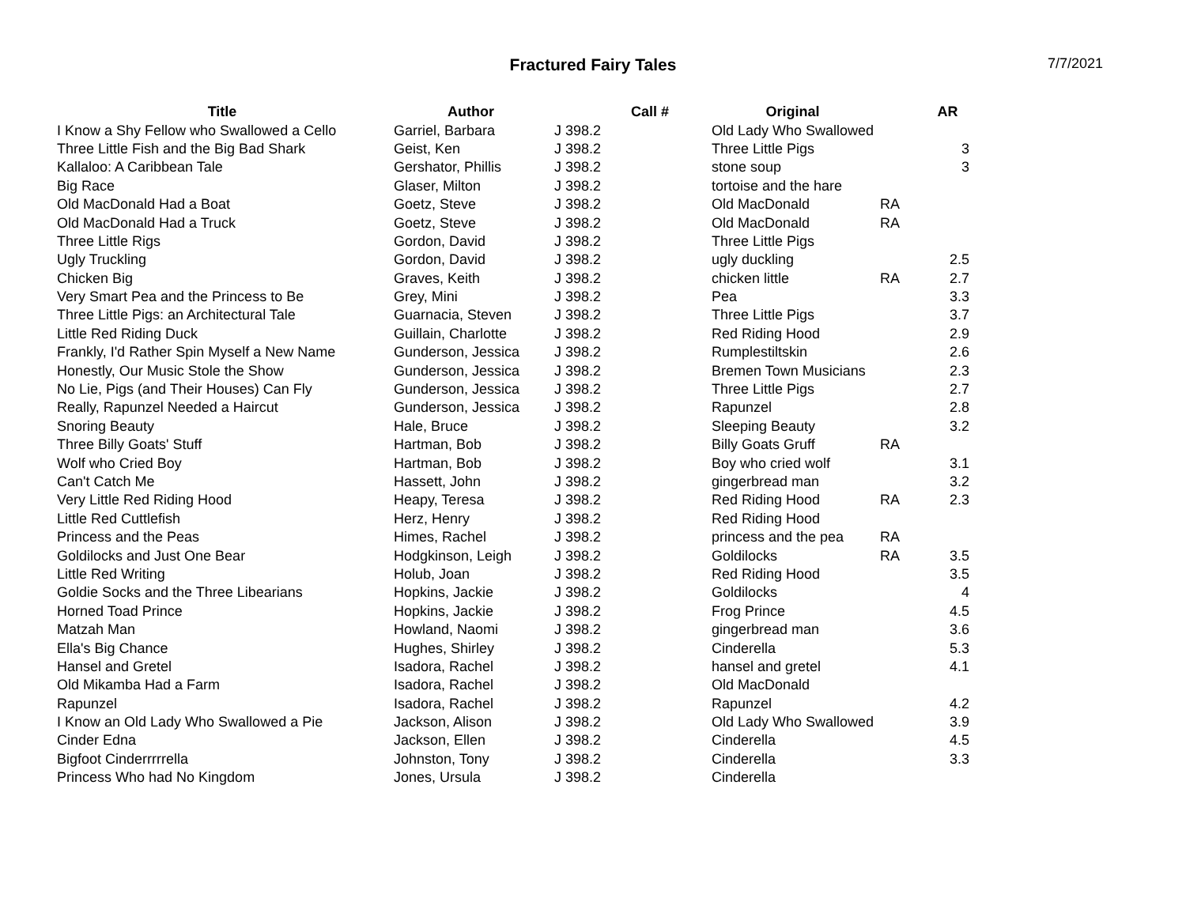Fractured Fairy Tales
7/7/2021
| Title | Author | Call # | Original | | AR |
| --- | --- | --- | --- | --- | --- |
| I Know a Shy Fellow who Swallowed a Cello | Garriel, Barbara | J 398.2 | Old Lady Who Swallowed | | |
| Three Little Fish and the Big Bad Shark | Geist, Ken | J 398.2 | Three Little Pigs | | 3 |
| Kallaloo: A Caribbean Tale | Gershator, Phillis | J 398.2 | stone soup | | 3 |
| Big Race | Glaser, Milton | J 398.2 | tortoise and the hare | | |
| Old MacDonald Had a Boat | Goetz, Steve | J 398.2 | Old MacDonald | RA | |
| Old MacDonald Had a Truck | Goetz, Steve | J 398.2 | Old MacDonald | RA | |
| Three Little Rigs | Gordon, David | J 398.2 | Three Little Pigs | | |
| Ugly Truckling | Gordon, David | J 398.2 | ugly duckling | | 2.5 |
| Chicken Big | Graves, Keith | J 398.2 | chicken little | RA | 2.7 |
| Very Smart Pea and the Princess to Be | Grey, Mini | J 398.2 | Pea | | 3.3 |
| Three Little Pigs: an Architectural Tale | Guarnacia, Steven | J 398.2 | Three Little Pigs | | 3.7 |
| Little Red Riding Duck | Guillain, Charlotte | J 398.2 | Red Riding Hood | | 2.9 |
| Frankly, I'd Rather Spin Myself a New Name | Gunderson, Jessica | J 398.2 | Rumplestiltskin | | 2.6 |
| Honestly, Our Music Stole the Show | Gunderson, Jessica | J 398.2 | Bremen Town Musicians | | 2.3 |
| No Lie, Pigs (and Their Houses) Can Fly | Gunderson, Jessica | J 398.2 | Three Little Pigs | | 2.7 |
| Really, Rapunzel Needed a Haircut | Gunderson, Jessica | J 398.2 | Rapunzel | | 2.8 |
| Snoring Beauty | Hale, Bruce | J 398.2 | Sleeping Beauty | | 3.2 |
| Three Billy Goats' Stuff | Hartman, Bob | J 398.2 | Billy Goats Gruff | RA | |
| Wolf who Cried Boy | Hartman, Bob | J 398.2 | Boy who cried wolf | | 3.1 |
| Can't Catch Me | Hassett, John | J 398.2 | gingerbread man | | 3.2 |
| Very Little Red Riding Hood | Heapy, Teresa | J 398.2 | Red Riding Hood | RA | 2.3 |
| Little Red Cuttlefish | Herz, Henry | J 398.2 | Red Riding Hood | | |
| Princess and the Peas | Himes, Rachel | J 398.2 | princess and the pea | RA | |
| Goldilocks and Just One Bear | Hodgkinson, Leigh | J 398.2 | Goldilocks | RA | 3.5 |
| Little Red Writing | Holub, Joan | J 398.2 | Red Riding Hood | | 3.5 |
| Goldie Socks and the Three Libearians | Hopkins, Jackie | J 398.2 | Goldilocks | | 4 |
| Horned Toad Prince | Hopkins, Jackie | J 398.2 | Frog Prince | | 4.5 |
| Matzah Man | Howland, Naomi | J 398.2 | gingerbread man | | 3.6 |
| Ella's Big Chance | Hughes, Shirley | J 398.2 | Cinderella | | 5.3 |
| Hansel and Gretel | Isadora, Rachel | J 398.2 | hansel and gretel | | 4.1 |
| Old Mikamba Had a Farm | Isadora, Rachel | J 398.2 | Old MacDonald | | |
| Rapunzel | Isadora, Rachel | J 398.2 | Rapunzel | | 4.2 |
| I Know an Old Lady Who Swallowed a Pie | Jackson, Alison | J 398.2 | Old Lady Who Swallowed | | 3.9 |
| Cinder Edna | Jackson, Ellen | J 398.2 | Cinderella | | 4.5 |
| Bigfoot Cinderrrrrella | Johnston, Tony | J 398.2 | Cinderella | | 3.3 |
| Princess Who had No Kingdom | Jones, Ursula | J 398.2 | Cinderella | | |